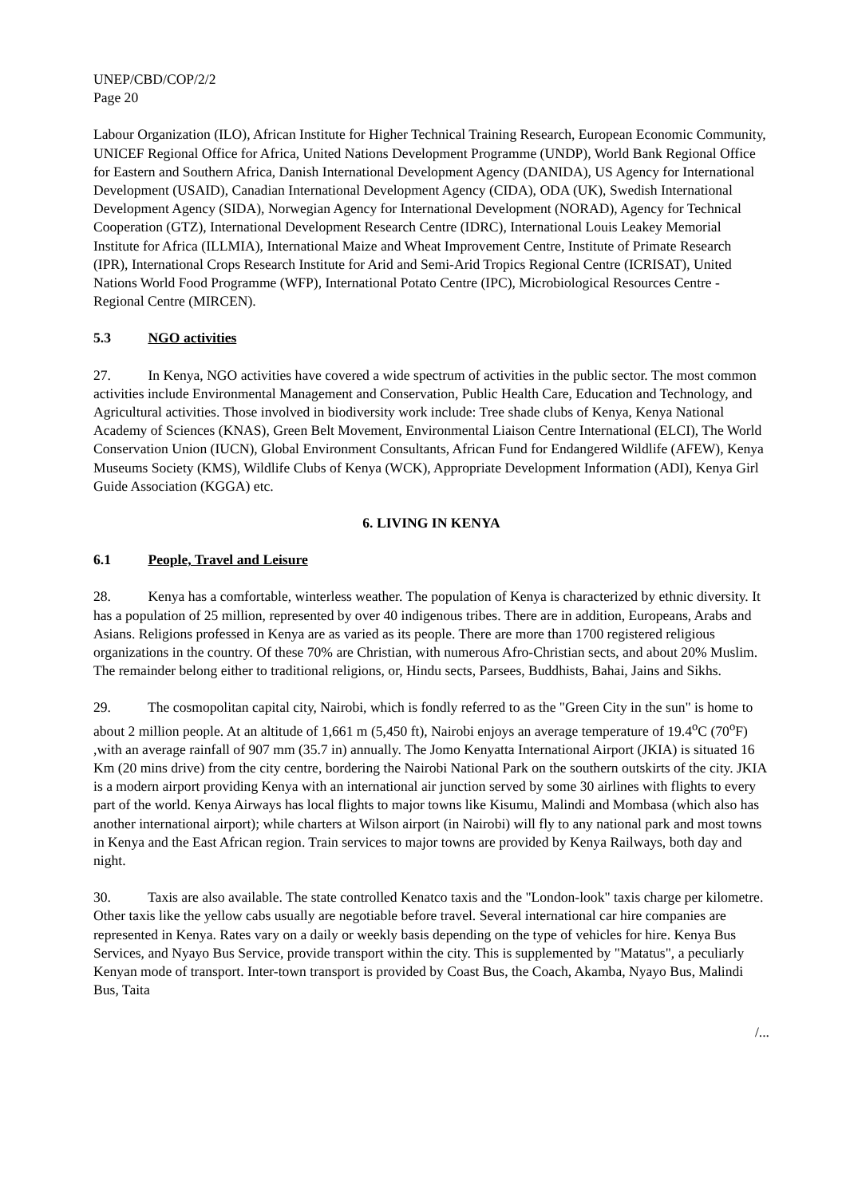UNEP/CBD/COP/2/2
Page 20
Labour Organization (ILO), African Institute for Higher Technical Training Research, European Economic Community, UNICEF Regional Office for Africa, United Nations Development Programme (UNDP), World Bank Regional Office for Eastern and Southern Africa, Danish International Development Agency (DANIDA), US Agency for International Development (USAID), Canadian International Development Agency (CIDA), ODA (UK), Swedish International Development Agency (SIDA), Norwegian Agency for International Development (NORAD), Agency for Technical Cooperation (GTZ), International Development Research Centre (IDRC), International Louis Leakey Memorial Institute for Africa (ILLMIA), International Maize and Wheat Improvement Centre, Institute of Primate Research (IPR), International Crops Research Institute for Arid and Semi-Arid Tropics Regional Centre (ICRISAT), United Nations World Food Programme (WFP), International Potato Centre (IPC), Microbiological Resources Centre - Regional Centre (MIRCEN).
5.3 NGO activities
27. In Kenya, NGO activities have covered a wide spectrum of activities in the public sector. The most common activities include Environmental Management and Conservation, Public Health Care, Education and Technology, and Agricultural activities. Those involved in biodiversity work include: Tree shade clubs of Kenya, Kenya National Academy of Sciences (KNAS), Green Belt Movement, Environmental Liaison Centre International (ELCI), The World Conservation Union (IUCN), Global Environment Consultants, African Fund for Endangered Wildlife (AFEW), Kenya Museums Society (KMS), Wildlife Clubs of Kenya (WCK), Appropriate Development Information (ADI), Kenya Girl Guide Association (KGGA) etc.
6. LIVING IN KENYA
6.1 People, Travel and Leisure
28. Kenya has a comfortable, winterless weather. The population of Kenya is characterized by ethnic diversity. It has a population of 25 million, represented by over 40 indigenous tribes. There are in addition, Europeans, Arabs and Asians. Religions professed in Kenya are as varied as its people. There are more than 1700 registered religious organizations in the country. Of these 70% are Christian, with numerous Afro-Christian sects, and about 20% Muslim. The remainder belong either to traditional religions, or, Hindu sects, Parsees, Buddhists, Bahai, Jains and Sikhs.
29. The cosmopolitan capital city, Nairobi, which is fondly referred to as the "Green City in the sun" is home to about 2 million people. At an altitude of 1,661 m (5,450 ft), Nairobi enjoys an average temperature of 19.4<sup>o</sup>C (70<sup>o</sup>F) ,with an average rainfall of 907 mm (35.7 in) annually. The Jomo Kenyatta International Airport (JKIA) is situated 16 Km (20 mins drive) from the city centre, bordering the Nairobi National Park on the southern outskirts of the city. JKIA is a modern airport providing Kenya with an international air junction served by some 30 airlines with flights to every part of the world. Kenya Airways has local flights to major towns like Kisumu, Malindi and Mombasa (which also has another international airport); while charters at Wilson airport (in Nairobi) will fly to any national park and most towns in Kenya and the East African region. Train services to major towns are provided by Kenya Railways, both day and night.
30. Taxis are also available. The state controlled Kenatco taxis and the "London-look" taxis charge per kilometre. Other taxis like the yellow cabs usually are negotiable before travel. Several international car hire companies are represented in Kenya. Rates vary on a daily or weekly basis depending on the type of vehicles for hire. Kenya Bus Services, and Nyayo Bus Service, provide transport within the city. This is supplemented by "Matatus", a peculiarly Kenyan mode of transport. Inter-town transport is provided by Coast Bus, the Coach, Akamba, Nyayo Bus, Malindi Bus, Taita
/...